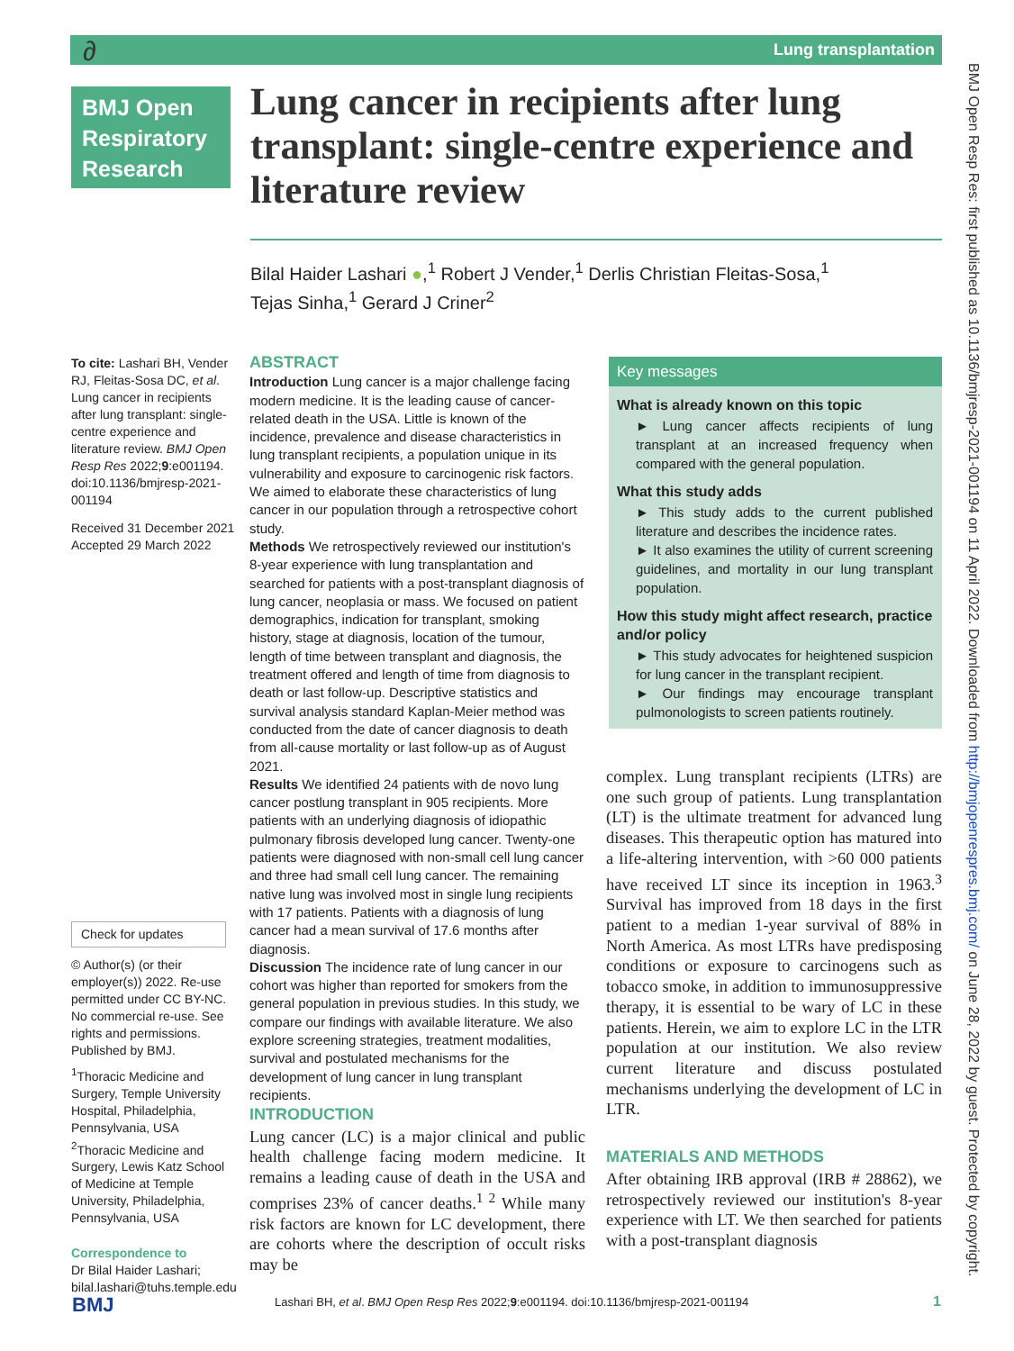Lung transplantation ∂
BMJ Open Respiratory Research
Lung cancer in recipients after lung transplant: single-centre experience and literature review
Bilal Haider Lashari ●,<sup>1</sup> Robert J Vender,<sup>1</sup> Derlis Christian Fleitas-Sosa,<sup>1</sup>
Tejas Sinha,<sup>1</sup> Gerard J Criner<sup>2</sup>
To cite: Lashari BH, Vender RJ, Fleitas-Sosa DC, et al. Lung cancer in recipients after lung transplant: single-centre experience and literature review. BMJ Open Resp Res 2022;9:e001194. doi:10.1136/bmjresp-2021-001194
Received 31 December 2021
Accepted 29 March 2022
Check for updates
© Author(s) (or their employer(s)) 2022. Re-use permitted under CC BY-NC. No commercial re-use. See rights and permissions. Published by BMJ.
<sup>1</sup> Thoracic Medicine and Surgery, Temple University Hospital, Philadelphia, Pennsylvania, USA
<sup>2</sup> Thoracic Medicine and Surgery, Lewis Katz School of Medicine at Temple University, Philadelphia, Pennsylvania, USA
Correspondence to
Dr Bilal Haider Lashari; bilal.lashari@tuhs.temple.edu
ABSTRACT
Introduction Lung cancer is a major challenge facing modern medicine. It is the leading cause of cancer-related death in the USA. Little is known of the incidence, prevalence and disease characteristics in lung transplant recipients, a population unique in its vulnerability and exposure to carcinogenic risk factors. We aimed to elaborate these characteristics of lung cancer in our population through a retrospective cohort study.
Methods We retrospectively reviewed our institution's 8-year experience with lung transplantation and searched for patients with a post-transplant diagnosis of lung cancer, neoplasia or mass. We focused on patient demographics, indication for transplant, smoking history, stage at diagnosis, location of the tumour, length of time between transplant and diagnosis, the treatment offered and length of time from diagnosis to death or last follow-up. Descriptive statistics and survival analysis standard Kaplan-Meier method was conducted from the date of cancer diagnosis to death from all-cause mortality or last follow-up as of August 2021.
Results We identified 24 patients with de novo lung cancer postlung transplant in 905 recipients. More patients with an underlying diagnosis of idiopathic pulmonary fibrosis developed lung cancer. Twenty-one patients were diagnosed with non-small cell lung cancer and three had small cell lung cancer. The remaining native lung was involved most in single lung recipients with 17 patients. Patients with a diagnosis of lung cancer had a mean survival of 17.6 months after diagnosis.
Discussion The incidence rate of lung cancer in our cohort was higher than reported for smokers from the general population in previous studies. In this study, we compare our findings with available literature. We also explore screening strategies, treatment modalities, survival and postulated mechanisms for the development of lung cancer in lung transplant recipients.
Key messages
What is already known on this topic
► Lung cancer affects recipients of lung transplant at an increased frequency when compared with the general population.
What this study adds
► This study adds to the current published literature and describes the incidence rates.
► It also examines the utility of current screening guidelines, and mortality in our lung transplant population.
How this study might affect research, practice and/or policy
► This study advocates for heightened suspicion for lung cancer in the transplant recipient.
► Our findings may encourage transplant pulmonologists to screen patients routinely.
complex. Lung transplant recipients (LTRs) are one such group of patients. Lung transplantation (LT) is the ultimate treatment for advanced lung diseases. This therapeutic option has matured into a life-altering intervention, with >60 000 patients have received LT since its inception in 1963.<sup>3</sup> Survival has improved from 18 days in the first patient to a median 1-year survival of 88% in North America. As most LTRs have predisposing conditions or exposure to carcinogens such as tobacco smoke, in addition to immunosuppressive therapy, it is essential to be wary of LC in these patients. Herein, we aim to explore LC in the LTR population at our institution. We also review current literature and discuss postulated mechanisms underlying the development of LC in LTR.
MATERIALS AND METHODS
After obtaining IRB approval (IRB # 28862), we retrospectively reviewed our institution's 8-year experience with LT. We then searched for patients with a post-transplant diagnosis
INTRODUCTION
Lung cancer (LC) is a major clinical and public health challenge facing modern medicine. It remains a leading cause of death in the USA and comprises 23% of cancer deaths.<sup>1 2</sup> While many risk factors are known for LC development, there are cohorts where the description of occult risks may be
BMJ Open Resp Res: first published as 10.1136/bmjresp-2021-001194 on 11 April 2022. Downloaded from http://bmjopenrespres.bmj.com/ on June 28, 2022 by guest. Protected by copyright.
BMJ Lashari BH, et al. BMJ Open Resp Res 2022;9:e001194. doi:10.1136/bmjresp-2021-001194 1